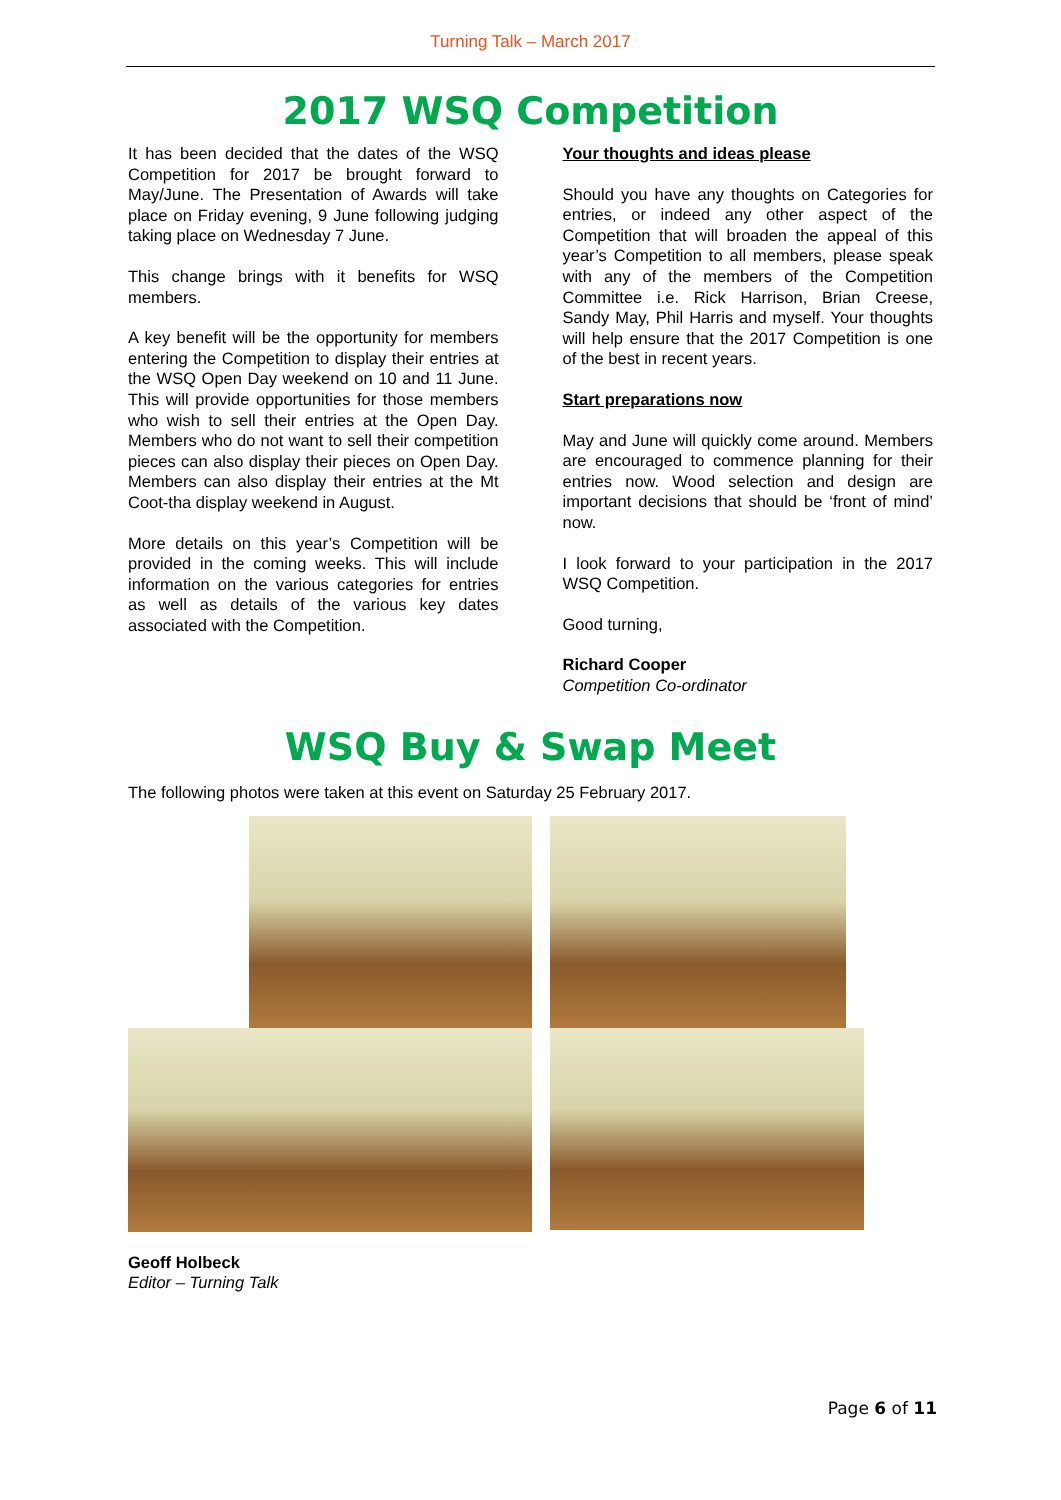Turning Talk – March 2017
2017 WSQ Competition
It has been decided that the dates of the WSQ Competition for 2017 be brought forward to May/June. The Presentation of Awards will take place on Friday evening, 9 June following judging taking place on Wednesday 7 June.
This change brings with it benefits for WSQ members.
A key benefit will be the opportunity for members entering the Competition to display their entries at the WSQ Open Day weekend on 10 and 11 June. This will provide opportunities for those members who wish to sell their entries at the Open Day. Members who do not want to sell their competition pieces can also display their pieces on Open Day. Members can also display their entries at the Mt Coot-tha display weekend in August.
More details on this year’s Competition will be provided in the coming weeks. This will include information on the various categories for entries as well as details of the various key dates associated with the Competition.
Your thoughts and ideas please
Should you have any thoughts on Categories for entries, or indeed any other aspect of the Competition that will broaden the appeal of this year’s Competition to all members, please speak with any of the members of the Competition Committee i.e. Rick Harrison, Brian Creese, Sandy May, Phil Harris and myself. Your thoughts will help ensure that the 2017 Competition is one of the best in recent years.
Start preparations now
May and June will quickly come around. Members are encouraged to commence planning for their entries now. Wood selection and design are important decisions that should be ‘front of mind’ now.
I look forward to your participation in the 2017 WSQ Competition.
Good turning,
Richard Cooper
Competition Co-ordinator
WSQ Buy & Swap Meet
The following photos were taken at this event on Saturday 25 February 2017.
Geoff Holbeck
Editor – Turning Talk
Page 6 of 11